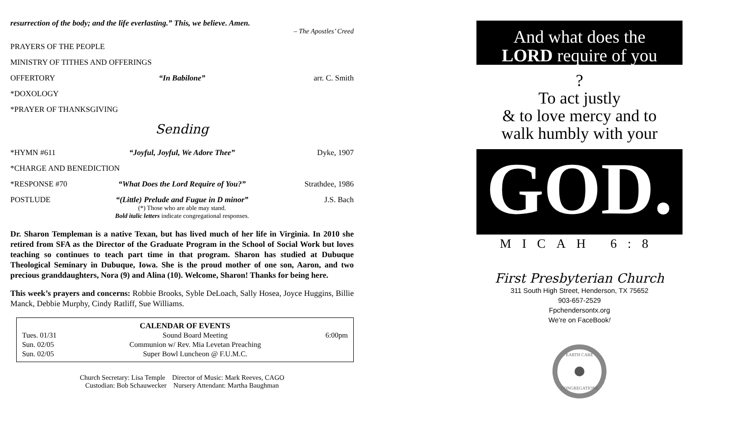resurrection of the body; and the life everlasting.” This, we believe. Amen.
– The Apostles’ Creed
PRAYERS OF THE PEOPLE
MINISTRY OF TITHES AND OFFERINGS
OFFERTORY “In Babilone” arr. C. Smith
*DOXOLOGY
*PRAYER OF THANKSGIVING
Sending
*HYMN #611 “Joyful, Joyful, We Adore Thee” Dyke, 1907
*CHARGE AND BENEDICTION
*RESPONSE #70 “What Does the Lord Require of You?” Strathdee, 1986
POSTLUDE “(Little) Prelude and Fugue in D minor” J.S. Bach
(*) Those who are able may stand.
Bold italic letters indicate congregational responses.
Dr. Sharon Templeman is a native Texan, but has lived much of her life in Virginia. In 2010 she retired from SFA as the Director of the Graduate Program in the School of Social Work but loves teaching so continues to teach part time in that program. Sharon has studied at Dubuque Theological Seminary in Dubuque, Iowa. She is the proud mother of one son, Aaron, and two precious granddaughters, Nora (9) and Alina (10). Welcome, Sharon! Thanks for being here.
This week’s prayers and concerns: Robbie Brooks, Syble DeLoach, Sally Hosea, Joyce Huggins, Billie Manck, Debbie Murphy, Cindy Ratliff, Sue Williams.
| CALENDAR OF EVENTS | | |
| --- | --- | --- |
| Tues. 01/31 | Sound Board Meeting | 6:00pm |
| Sun. 02/05 | Communion w/ Rev. Mia Levetan Preaching | |
| Sun. 02/05 | Super Bowl Luncheon @ F.U.M.C. | |
Church Secretary: Lisa Temple Director of Music: Mark Reeves, CAGO
Custodian: Bob Schauwecker Nursery Attendant: Martha Baughman
And what does the
LORD require of you
?
To act justly
& to love mercy and to
walk humbly with your
GOD.
MICAH 6:8
First Presbyterian Church
311 South High Street, Henderson, TX 75652
903-657-2529
Fpchendersontx.org
We’re on FaceBook!
EARTH CARE
CONGREGATIONS